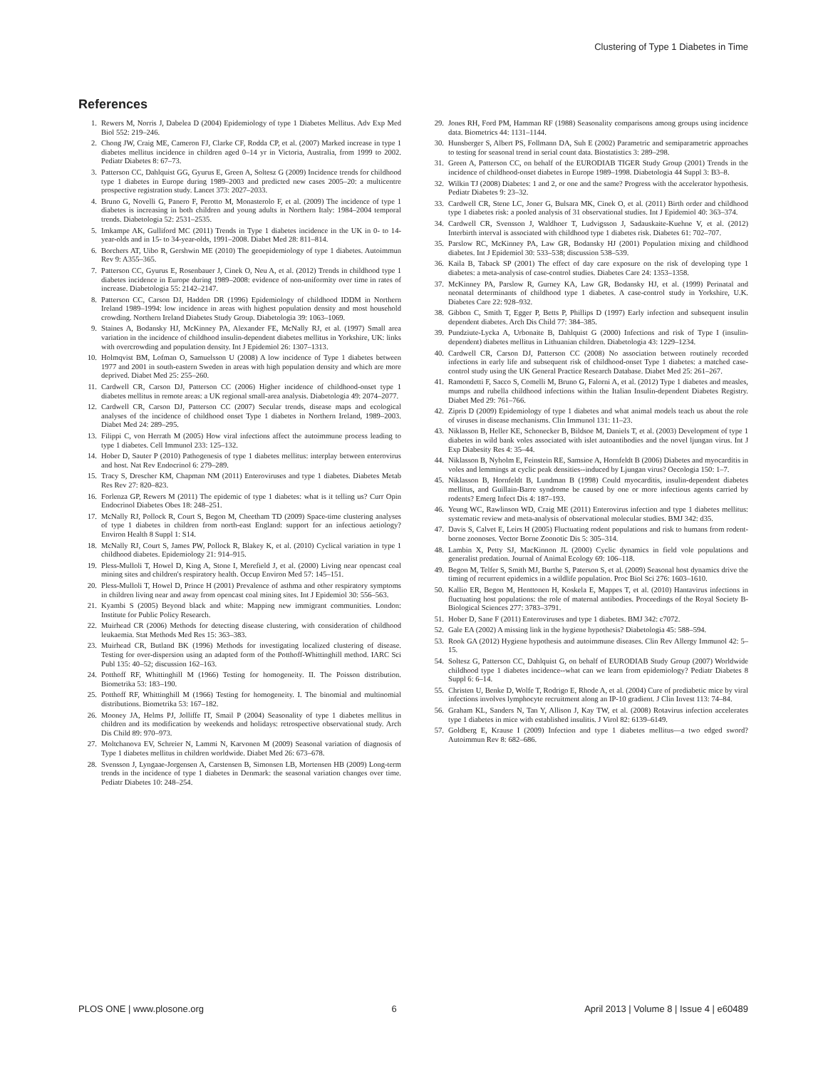Clustering of Type 1 Diabetes in Time
References
1. Rewers M, Norris J, Dabelea D (2004) Epidemiology of type 1 Diabetes Mellitus. Adv Exp Med Biol 552: 219–246.
2. Chong JW, Craig ME, Cameron FJ, Clarke CF, Rodda CP, et al. (2007) Marked increase in type 1 diabetes mellitus incidence in children aged 0–14 yr in Victoria, Australia, from 1999 to 2002. Pediatr Diabetes 8: 67–73.
3. Patterson CC, Dahlquist GG, Gyurus E, Green A, Soltesz G (2009) Incidence trends for childhood type 1 diabetes in Europe during 1989–2003 and predicted new cases 2005–20: a multicentre prospective registration study. Lancet 373: 2027–2033.
4. Bruno G, Novelli G, Panero F, Perotto M, Monasterolo F, et al. (2009) The incidence of type 1 diabetes is increasing in both children and young adults in Northern Italy: 1984–2004 temporal trends. Diabetologia 52: 2531–2535.
5. Imkampe AK, Gulliford MC (2011) Trends in Type 1 diabetes incidence in the UK in 0- to 14-year-olds and in 15- to 34-year-olds, 1991–2008. Diabet Med 28: 811–814.
6. Borchers AT, Uibo R, Gershwin ME (2010) The geoepidemiology of type 1 diabetes. Autoimmun Rev 9: A355–365.
7. Patterson CC, Gyurus E, Rosenbauer J, Cinek O, Neu A, et al. (2012) Trends in childhood type 1 diabetes incidence in Europe during 1989–2008: evidence of non-uniformity over time in rates of increase. Diabetologia 55: 2142–2147.
8. Patterson CC, Carson DJ, Hadden DR (1996) Epidemiology of childhood IDDM in Northern Ireland 1989–1994: low incidence in areas with highest population density and most household crowding. Northern Ireland Diabetes Study Group. Diabetologia 39: 1063–1069.
9. Staines A, Bodansky HJ, McKinney PA, Alexander FE, McNally RJ, et al. (1997) Small area variation in the incidence of childhood insulin-dependent diabetes mellitus in Yorkshire, UK: links with overcrowding and population density. Int J Epidemiol 26: 1307–1313.
10. Holmqvist BM, Lofman O, Samuelsson U (2008) A low incidence of Type 1 diabetes between 1977 and 2001 in south-eastern Sweden in areas with high population density and which are more deprived. Diabet Med 25: 255–260.
11. Cardwell CR, Carson DJ, Patterson CC (2006) Higher incidence of childhood-onset type 1 diabetes mellitus in remote areas: a UK regional small-area analysis. Diabetologia 49: 2074–2077.
12. Cardwell CR, Carson DJ, Patterson CC (2007) Secular trends, disease maps and ecological analyses of the incidence of childhood onset Type 1 diabetes in Northern Ireland, 1989–2003. Diabet Med 24: 289–295.
13. Filippi C, von Herrath M (2005) How viral infections affect the autoimmune process leading to type 1 diabetes. Cell Immunol 233: 125–132.
14. Hober D, Sauter P (2010) Pathogenesis of type 1 diabetes mellitus: interplay between enterovirus and host. Nat Rev Endocrinol 6: 279–289.
15. Tracy S, Drescher KM, Chapman NM (2011) Enteroviruses and type 1 diabetes. Diabetes Metab Res Rev 27: 820–823.
16. Forlenza GP, Rewers M (2011) The epidemic of type 1 diabetes: what is it telling us? Curr Opin Endocrinol Diabetes Obes 18: 248–251.
17. McNally RJ, Pollock R, Court S, Begon M, Cheetham TD (2009) Space-time clustering analyses of type 1 diabetes in children from north-east England: support for an infectious aetiology? Environ Health 8 Suppl 1: S14.
18. McNally RJ, Court S, James PW, Pollock R, Blakey K, et al. (2010) Cyclical variation in type 1 childhood diabetes. Epidemiology 21: 914–915.
19. Pless-Mulloli T, Howel D, King A, Stone I, Merefield J, et al. (2000) Living near opencast coal mining sites and children's respiratory health. Occup Environ Med 57: 145–151.
20. Pless-Mulloli T, Howel D, Prince H (2001) Prevalence of asthma and other respiratory symptoms in children living near and away from opencast coal mining sites. Int J Epidemiol 30: 556–563.
21. Kyambi S (2005) Beyond black and white: Mapping new immigrant communities. London: Institute for Public Policy Research.
22. Muirhead CR (2006) Methods for detecting disease clustering, with consideration of childhood leukaemia. Stat Methods Med Res 15: 363–383.
23. Muirhead CR, Butland BK (1996) Methods for investigating localized clustering of disease. Testing for over-dispersion using an adapted form of the Potthoff-Whittinghill method. IARC Sci Publ 135: 40–52; discussion 162–163.
24. Potthoff RF, Whittinghill M (1966) Testing for homogeneity. II. The Poisson distribution. Biometrika 53: 183–190.
25. Potthoff RF, Whittinghill M (1966) Testing for homogeneity. I. The binomial and multinomial distributions. Biometrika 53: 167–182.
26. Mooney JA, Helms PJ, Jolliffe IT, Smail P (2004) Seasonality of type 1 diabetes mellitus in children and its modification by weekends and holidays: retrospective observational study. Arch Dis Child 89: 970–973.
27. Moltchanova EV, Schreier N, Lammi N, Karvonen M (2009) Seasonal variation of diagnosis of Type 1 diabetes mellitus in children worldwide. Diabet Med 26: 673–678.
28. Svensson J, Lyngaae-Jorgensen A, Carstensen B, Simonsen LB, Mortensen HB (2009) Long-term trends in the incidence of type 1 diabetes in Denmark: the seasonal variation changes over time. Pediatr Diabetes 10: 248–254.
29. Jones RH, Ford PM, Hamman RF (1988) Seasonality comparisons among groups using incidence data. Biometrics 44: 1131–1144.
30. Hunsberger S, Albert PS, Follmann DA, Suh E (2002) Parametric and semiparametric approaches to testing for seasonal trend in serial count data. Biostatistics 3: 289–298.
31. Green A, Patterson CC, on behalf of the EURODIAB TIGER Study Group (2001) Trends in the incidence of childhood-onset diabetes in Europe 1989–1998. Diabetologia 44 Suppl 3: B3–8.
32. Wilkin TJ (2008) Diabetes: 1 and 2, or one and the same? Progress with the accelerator hypothesis. Pediatr Diabetes 9: 23–32.
33. Cardwell CR, Stene LC, Joner G, Bulsara MK, Cinek O, et al. (2011) Birth order and childhood type 1 diabetes risk: a pooled analysis of 31 observational studies. Int J Epidemiol 40: 363–374.
34. Cardwell CR, Svensson J, Waldhoer T, Ludvigsson J, Sadauskaite-Kuehne V, et al. (2012) Interbirth interval is associated with childhood type 1 diabetes risk. Diabetes 61: 702–707.
35. Parslow RC, McKinney PA, Law GR, Bodansky HJ (2001) Population mixing and childhood diabetes. Int J Epidemiol 30: 533–538; discussion 538–539.
36. Kaila B, Taback SP (2001) The effect of day care exposure on the risk of developing type 1 diabetes: a meta-analysis of case-control studies. Diabetes Care 24: 1353–1358.
37. McKinney PA, Parslow R, Gurney KA, Law GR, Bodansky HJ, et al. (1999) Perinatal and neonatal determinants of childhood type 1 diabetes. A case-control study in Yorkshire, U.K. Diabetes Care 22: 928–932.
38. Gibbon C, Smith T, Egger P, Betts P, Phillips D (1997) Early infection and subsequent insulin dependent diabetes. Arch Dis Child 77: 384–385.
39. Pundziute-Lycka A, Urbonaite B, Dahlquist G (2000) Infections and risk of Type I (insulin-dependent) diabetes mellitus in Lithuanian children. Diabetologia 43: 1229–1234.
40. Cardwell CR, Carson DJ, Patterson CC (2008) No association between routinely recorded infections in early life and subsequent risk of childhood-onset Type 1 diabetes: a matched case-control study using the UK General Practice Research Database. Diabet Med 25: 261–267.
41. Ramondetti F, Sacco S, Comelli M, Bruno G, Falorni A, et al. (2012) Type 1 diabetes and measles, mumps and rubella childhood infections within the Italian Insulin-dependent Diabetes Registry. Diabet Med 29: 761–766.
42. Zipris D (2009) Epidemiology of type 1 diabetes and what animal models teach us about the role of viruses in disease mechanisms. Clin Immunol 131: 11–23.
43. Niklasson B, Heller KE, Schonecker B, Bildsoe M, Daniels T, et al. (2003) Development of type 1 diabetes in wild bank voles associated with islet autoantibodies and the novel ljungan virus. Int J Exp Diabesity Res 4: 35–44.
44. Niklasson B, Nyholm E, Feinstein RE, Samsioe A, Hornfeldt B (2006) Diabetes and myocarditis in voles and lemmings at cyclic peak densities--induced by Ljungan virus? Oecologia 150: 1–7.
45. Niklasson B, Hornfeldt B, Lundman B (1998) Could myocarditis, insulin-dependent diabetes mellitus, and Guillain-Barre syndrome be caused by one or more infectious agents carried by rodents? Emerg Infect Dis 4: 187–193.
46. Yeung WC, Rawlinson WD, Craig ME (2011) Enterovirus infection and type 1 diabetes mellitus: systematic review and meta-analysis of observational molecular studies. BMJ 342: d35.
47. Davis S, Calvet E, Leirs H (2005) Fluctuating rodent populations and risk to humans from rodent-borne zoonoses. Vector Borne Zoonotic Dis 5: 305–314.
48. Lambin X, Petty SJ, MacKinnon JL (2000) Cyclic dynamics in field vole populations and generalist predation. Journal of Animal Ecology 69: 106–118.
49. Begon M, Telfer S, Smith MJ, Burthe S, Paterson S, et al. (2009) Seasonal host dynamics drive the timing of recurrent epidemics in a wildlife population. Proc Biol Sci 276: 1603–1610.
50. Kallio ER, Begon M, Henttonen H, Koskela E, Mappes T, et al. (2010) Hantavirus infections in fluctuating host populations: the role of maternal antibodies. Proceedings of the Royal Society B-Biological Sciences 277: 3783–3791.
51. Hober D, Sane F (2011) Enteroviruses and type 1 diabetes. BMJ 342: c7072.
52. Gale EA (2002) A missing link in the hygiene hypothesis? Diabetologia 45: 588–594.
53. Rook GA (2012) Hygiene hypothesis and autoimmune diseases. Clin Rev Allergy Immunol 42: 5–15.
54. Soltesz G, Patterson CC, Dahlquist G, on behalf of EURODIAB Study Group (2007) Worldwide childhood type 1 diabetes incidence--what can we learn from epidemiology? Pediatr Diabetes 8 Suppl 6: 6–14.
55. Christen U, Benke D, Wolfe T, Rodrigo E, Rhode A, et al. (2004) Cure of prediabetic mice by viral infections involves lymphocyte recruitment along an IP-10 gradient. J Clin Invest 113: 74–84.
56. Graham KL, Sanders N, Tan Y, Allison J, Kay TW, et al. (2008) Rotavirus infection accelerates type 1 diabetes in mice with established insulitis. J Virol 82: 6139–6149.
57. Goldberg E, Krause I (2009) Infection and type 1 diabetes mellitus—a two edged sword? Autoimmun Rev 8: 682–686.
PLOS ONE | www.plosone.org 6 April 2013 | Volume 8 | Issue 4 | e60489